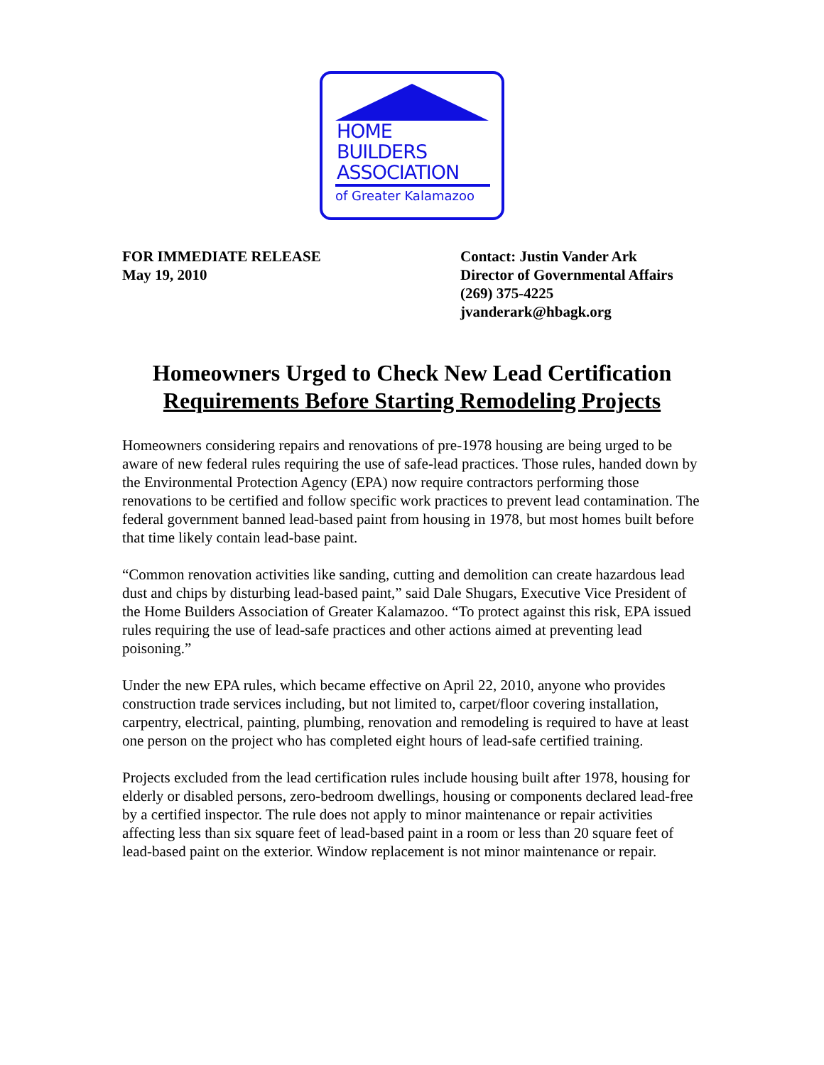HOME
BUILDERS
ASSOCIATION
of Greater Kalamazoo
FOR IMMEDIATE RELEASE
May 19, 2010
Contact: Justin Vander Ark
Director of Governmental Affairs
(269) 375-4225
jvanderark@hbagk.org
Homeowners Urged to Check New Lead Certification
Requirements Before Starting Remodeling Projects
Homeowners considering repairs and renovations of pre-1978 housing are being urged to be aware of new federal rules requiring the use of safe-lead practices. Those rules, handed down by the Environmental Protection Agency (EPA) now require contractors performing those renovations to be certified and follow specific work practices to prevent lead contamination. The federal government banned lead-based paint from housing in 1978, but most homes built before that time likely contain lead-base paint.
“Common renovation activities like sanding, cutting and demolition can create hazardous lead dust and chips by disturbing lead-based paint,” said Dale Shugars, Executive Vice President of the Home Builders Association of Greater Kalamazoo. “To protect against this risk, EPA issued rules requiring the use of lead-safe practices and other actions aimed at preventing lead poisoning.”
Under the new EPA rules, which became effective on April 22, 2010, anyone who provides construction trade services including, but not limited to, carpet/floor covering installation, carpentry, electrical, painting, plumbing, renovation and remodeling is required to have at least one person on the project who has completed eight hours of lead-safe certified training.
Projects excluded from the lead certification rules include housing built after 1978, housing for elderly or disabled persons, zero-bedroom dwellings, housing or components declared lead-free by a certified inspector. The rule does not apply to minor maintenance or repair activities affecting less than six square feet of lead-based paint in a room or less than 20 square feet of lead-based paint on the exterior. Window replacement is not minor maintenance or repair.